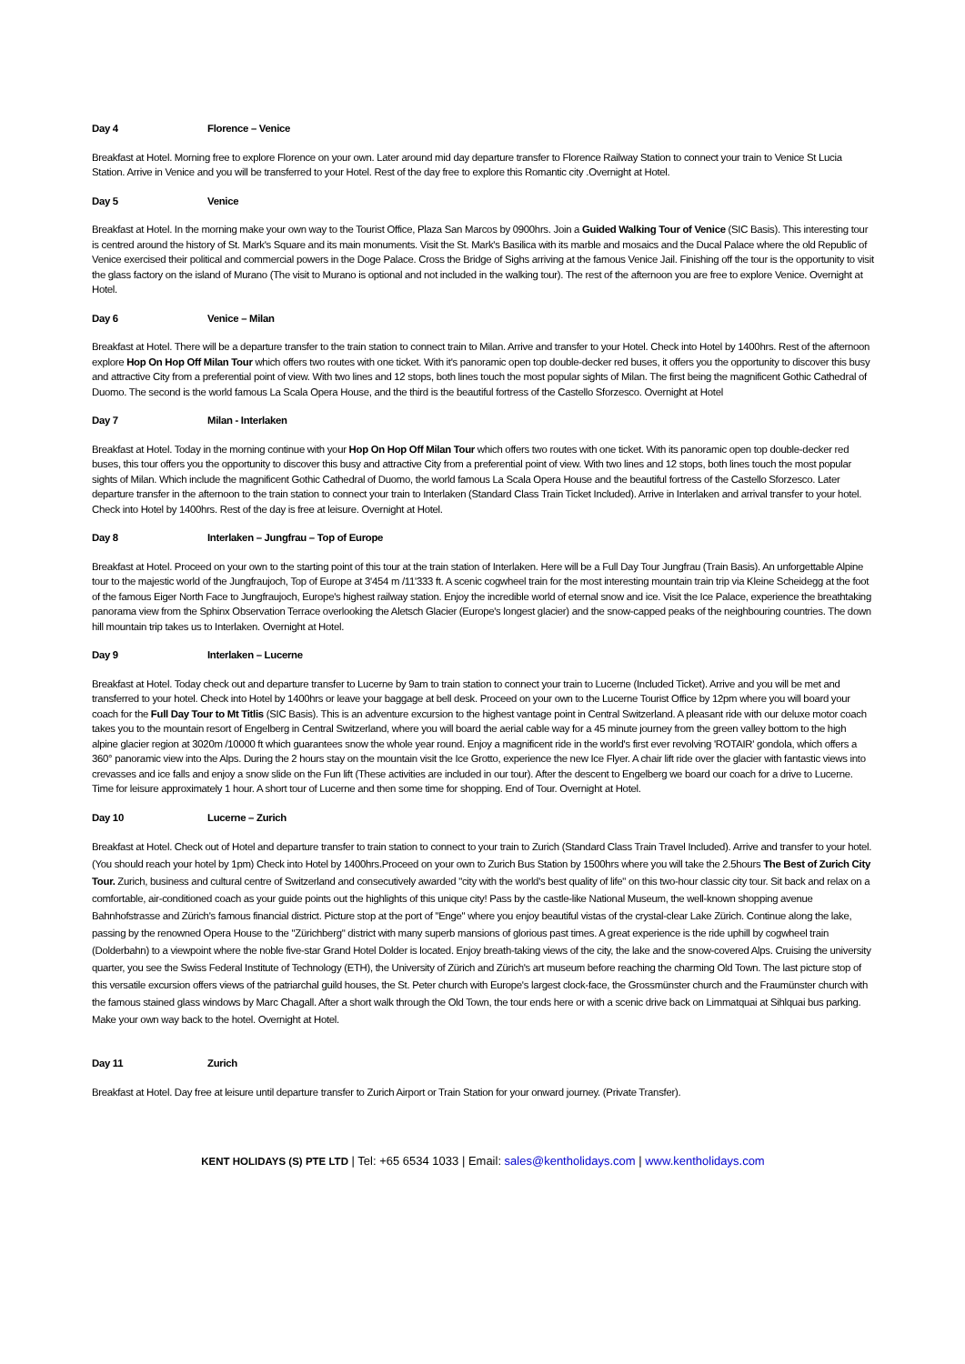Day 4 Florence – Venice
Breakfast at Hotel. Morning free to explore Florence on your own. Later around mid day departure transfer to Florence Railway Station to connect your train to Venice St Lucia Station. Arrive in Venice and you will be transferred to your Hotel. Rest of the day free to explore this Romantic city .Overnight at Hotel.
Day 5 Venice
Breakfast at Hotel. In the morning make your own way to the Tourist Office, Plaza San Marcos by 0900hrs. Join a Guided Walking Tour of Venice (SIC Basis). This interesting tour is centred around the history of St. Mark's Square and its main monuments. Visit the St. Mark's Basilica with its marble and mosaics and the Ducal Palace where the old Republic of Venice exercised their political and commercial powers in the Doge Palace. Cross the Bridge of Sighs arriving at the famous Venice Jail. Finishing off the tour is the opportunity to visit the glass factory on the island of Murano (The visit to Murano is optional and not included in the walking tour). The rest of the afternoon you are free to explore Venice. Overnight at Hotel.
Day 6 Venice – Milan
Breakfast at Hotel. There will be a departure transfer to the train station to connect train to Milan. Arrive and transfer to your Hotel. Check into Hotel by 1400hrs. Rest of the afternoon explore Hop On Hop Off Milan Tour which offers two routes with one ticket. With it's panoramic open top double-decker red buses, it offers you the opportunity to discover this busy and attractive City from a preferential point of view. With two lines and 12 stops, both lines touch the most popular sights of Milan. The first being the magnificent Gothic Cathedral of Duomo. The second is the world famous La Scala Opera House, and the third is the beautiful fortress of the Castello Sforzesco. Overnight at Hotel
Day 7 Milan - Interlaken
Breakfast at Hotel. Today in the morning continue with your Hop On Hop Off Milan Tour which offers two routes with one ticket. With its panoramic open top double-decker red buses, this tour offers you the opportunity to discover this busy and attractive City from a preferential point of view. With two lines and 12 stops, both lines touch the most popular sights of Milan. Which include the magnificent Gothic Cathedral of Duomo, the world famous La Scala Opera House and the beautiful fortress of the Castello Sforzesco. Later departure transfer in the afternoon to the train station to connect your train to Interlaken (Standard Class Train Ticket Included). Arrive in Interlaken and arrival transfer to your hotel. Check into Hotel by 1400hrs. Rest of the day is free at leisure. Overnight at Hotel.
Day 8 Interlaken – Jungfrau – Top of Europe
Breakfast at Hotel. Proceed on your own to the starting point of this tour at the train station of Interlaken. Here will be a Full Day Tour Jungfrau (Train Basis). An unforgettable Alpine tour to the majestic world of the Jungfraujoch, Top of Europe at 3'454 m /11'333 ft. A scenic cogwheel train for the most interesting mountain train trip via Kleine Scheidegg at the foot of the famous Eiger North Face to Jungfraujoch, Europe's highest railway station. Enjoy the incredible world of eternal snow and ice. Visit the Ice Palace, experience the breathtaking panorama view from the Sphinx Observation Terrace overlooking the Aletsch Glacier (Europe's longest glacier) and the snow-capped peaks of the neighbouring countries. The down hill mountain trip takes us to Interlaken. Overnight at Hotel.
Day 9 Interlaken – Lucerne
Breakfast at Hotel. Today check out and departure transfer to Lucerne by 9am to train station to connect your train to Lucerne (Included Ticket). Arrive and you will be met and transferred to your hotel. Check into Hotel by 1400hrs or leave your baggage at bell desk. Proceed on your own to the Lucerne Tourist Office by 12pm where you will board your coach for the Full Day Tour to Mt Titlis (SIC Basis). This is an adventure excursion to the highest vantage point in Central Switzerland. A pleasant ride with our deluxe motor coach takes you to the mountain resort of Engelberg in Central Switzerland, where you will board the aerial cable way for a 45 minute journey from the green valley bottom to the high alpine glacier region at 3020m /10000 ft which guarantees snow the whole year round. Enjoy a magnificent ride in the world's first ever revolving 'ROTAIR' gondola, which offers a 360° panoramic view into the Alps. During the 2 hours stay on the mountain visit the Ice Grotto, experience the new Ice Flyer. A chair lift ride over the glacier with fantastic views into crevasses and ice falls and enjoy a snow slide on the Fun lift (These activities are included in our tour). After the descent to Engelberg we board our coach for a drive to Lucerne. Time for leisure approximately 1 hour. A short tour of Lucerne and then some time for shopping. End of Tour. Overnight at Hotel.
Day 10 Lucerne – Zurich
Breakfast at Hotel. Check out of Hotel and departure transfer to train station to connect to your train to Zurich (Standard Class Train Travel Included). Arrive and transfer to your hotel. (You should reach your hotel by 1pm) Check into Hotel by 1400hrs.Proceed on your own to Zurich Bus Station by 1500hrs where you will take the 2.5hours The Best of Zurich City Tour. Zurich, business and cultural centre of Switzerland and consecutively awarded "city with the world's best quality of life" on this two-hour classic city tour. Sit back and relax on a comfortable, air-conditioned coach as your guide points out the highlights of this unique city! Pass by the castle-like National Museum, the well-known shopping avenue Bahnhofstrasse and Zürich's famous financial district. Picture stop at the port of "Enge" where you enjoy beautiful vistas of the crystal-clear Lake Zürich. Continue along the lake, passing by the renowned Opera House to the "Zürichberg" district with many superb mansions of glorious past times. A great experience is the ride uphill by cogwheel train (Dolderbahn) to a viewpoint where the noble five-star Grand Hotel Dolder is located. Enjoy breath-taking views of the city, the lake and the snow-covered Alps. Cruising the university quarter, you see the Swiss Federal Institute of Technology (ETH), the University of Zürich and Zürich's art museum before reaching the charming Old Town. The last picture stop of this versatile excursion offers views of the patriarchal guild houses, the St. Peter church with Europe's largest clock-face, the Grossmünster church and the Fraumünster church with the famous stained glass windows by Marc Chagall. After a short walk through the Old Town, the tour ends here or with a scenic drive back on Limmatquai at Sihlquai bus parking. Make your own way back to the hotel. Overnight at Hotel.
Day 11 Zurich
Breakfast at Hotel. Day free at leisure until departure transfer to Zurich Airport or Train Station for your onward journey. (Private Transfer).
KENT HOLIDAYS (S) PTE LTD | Tel: +65 6534 1033 | Email: sales@kentholidays.com | www.kentholidays.com